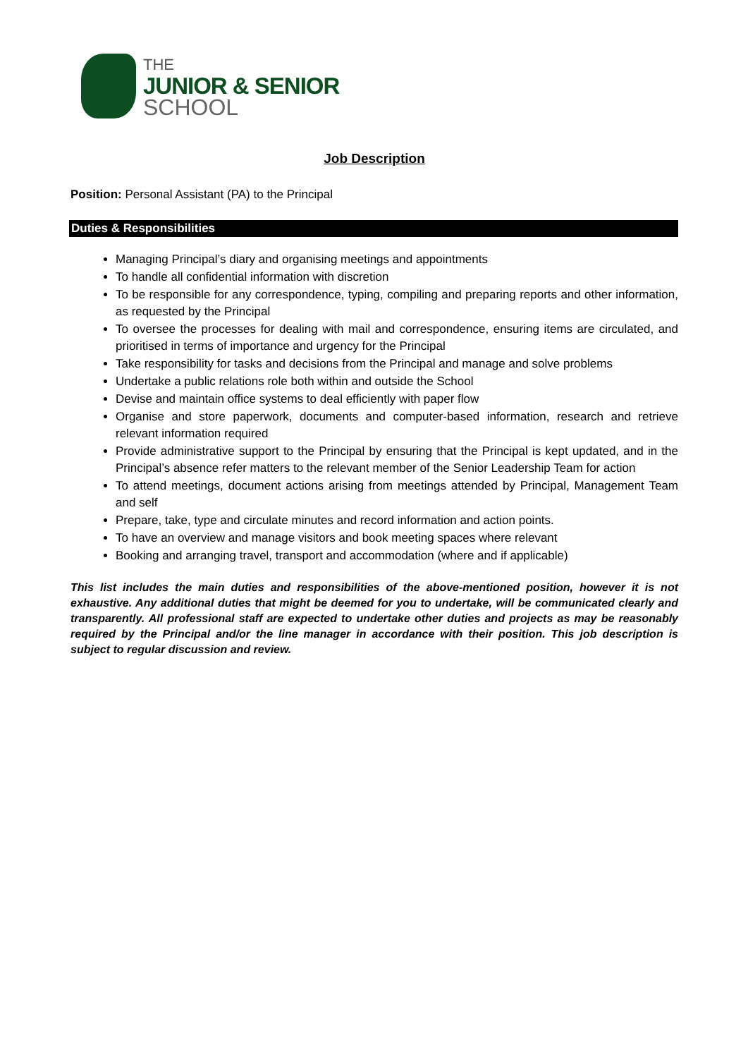THE
JUNIOR & SENIOR
SCHOOL
Job Description
Position: Personal Assistant (PA) to the Principal
Duties & Responsibilities
Managing Principal’s diary and organising meetings and appointments
To handle all confidential information with discretion
To be responsible for any correspondence, typing, compiling and preparing reports and other information, as requested by the Principal
To oversee the processes for dealing with mail and correspondence, ensuring items are circulated, and prioritised in terms of importance and urgency for the Principal
Take responsibility for tasks and decisions from the Principal and manage and solve problems
Undertake a public relations role both within and outside the School
Devise and maintain office systems to deal efficiently with paper flow
Organise and store paperwork, documents and computer-based information, research and retrieve relevant information required
Provide administrative support to the Principal by ensuring that the Principal is kept updated, and in the Principal’s absence refer matters to the relevant member of the Senior Leadership Team for action
To attend meetings, document actions arising from meetings attended by Principal, Management Team and self
Prepare, take, type and circulate minutes and record information and action points.
To have an overview and manage visitors and book meeting spaces where relevant
Booking and arranging travel, transport and accommodation (where and if applicable)
This list includes the main duties and responsibilities of the above-mentioned position, however it is not exhaustive. Any additional duties that might be deemed for you to undertake, will be communicated clearly and transparently. All professional staff are expected to undertake other duties and projects as may be reasonably required by the Principal and/or the line manager in accordance with their position. This job description is subject to regular discussion and review.